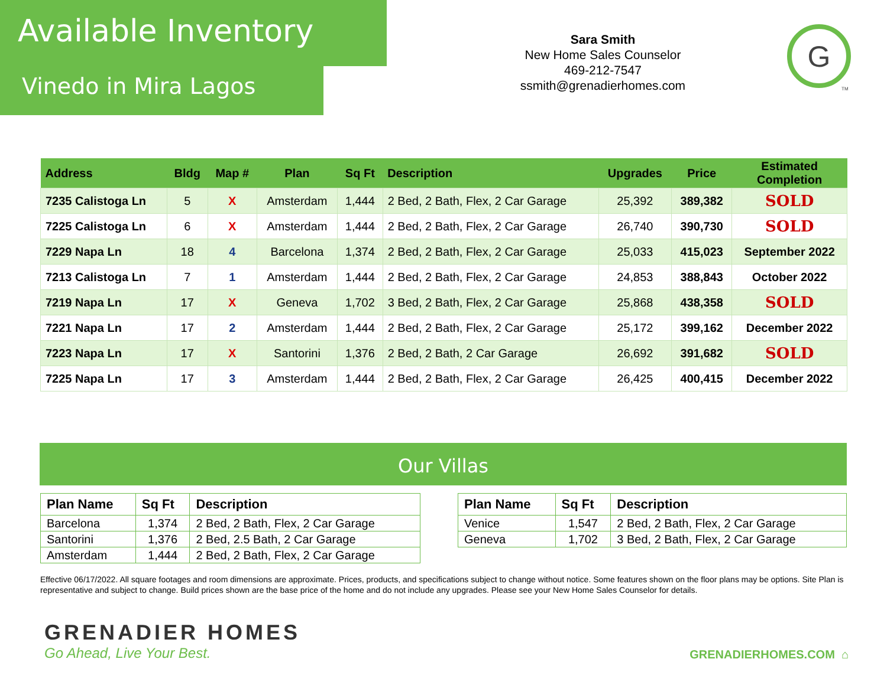Available Inventory
Vinedo in Mira Lagos
Sara Smith
New Home Sales Counselor
469-212-7547
ssmith@grenadierhomes.com
G
TM
| Address | Bldg | Map # | Plan | Sq Ft | Description | Upgrades | Price | Estimated Completion |
| --- | --- | --- | --- | --- | --- | --- | --- | --- |
| 7235 Calistoga Ln | 5 | X | Amsterdam | 1,444 | 2 Bed, 2 Bath, Flex, 2 Car Garage | 25,392 | 389,382 | SOLD |
| 7225 Calistoga Ln | 6 | X | Amsterdam | 1,444 | 2 Bed, 2 Bath, Flex, 2 Car Garage | 26,740 | 390,730 | SOLD |
| 7229 Napa Ln | 18 | 4 | Barcelona | 1,374 | 2 Bed, 2 Bath, Flex, 2 Car Garage | 25,033 | 415,023 | September 2022 |
| 7213 Calistoga Ln | 7 | 1 | Amsterdam | 1,444 | 2 Bed, 2 Bath, Flex, 2 Car Garage | 24,853 | 388,843 | October 2022 |
| 7219 Napa Ln | 17 | X | Geneva | 1,702 | 3 Bed, 2 Bath, Flex, 2 Car Garage | 25,868 | 438,358 | SOLD |
| 7221 Napa Ln | 17 | 2 | Amsterdam | 1,444 | 2 Bed, 2 Bath, Flex, 2 Car Garage | 25,172 | 399,162 | December 2022 |
| 7223 Napa Ln | 17 | X | Santorini | 1,376 | 2 Bed, 2 Bath, 2 Car Garage | 26,692 | 391,682 | SOLD |
| 7225 Napa Ln | 17 | 3 | Amsterdam | 1,444 | 2 Bed, 2 Bath, Flex, 2 Car Garage | 26,425 | 400,415 | December 2022 |
Our Villas
| Plan Name | Sq Ft | Description |
| --- | --- | --- |
| Barcelona | 1,374 | 2 Bed, 2 Bath, Flex, 2 Car Garage |
| Santorini | 1,376 | 2 Bed, 2.5 Bath, 2 Car Garage |
| Amsterdam | 1,444 | 2 Bed, 2 Bath, Flex, 2 Car Garage |
| Plan Name | Sq Ft | Description |
| --- | --- | --- |
| Venice | 1,547 | 2 Bed, 2 Bath, Flex, 2 Car Garage |
| Geneva | 1,702 | 3 Bed, 2 Bath, Flex, 2 Car Garage |
Effective 06/17/2022. All square footages and room dimensions are approximate. Prices, products, and specifications subject to change without notice. Some features shown on the floor plans may be options. Site Plan is representative and subject to change. Build prices shown are the base price of the home and do not include any upgrades. Please see your New Home Sales Counselor for details.
GRENADIER HOMES
Go Ahead, Live Your Best.
GRENADIERHOMES.COM ⌂